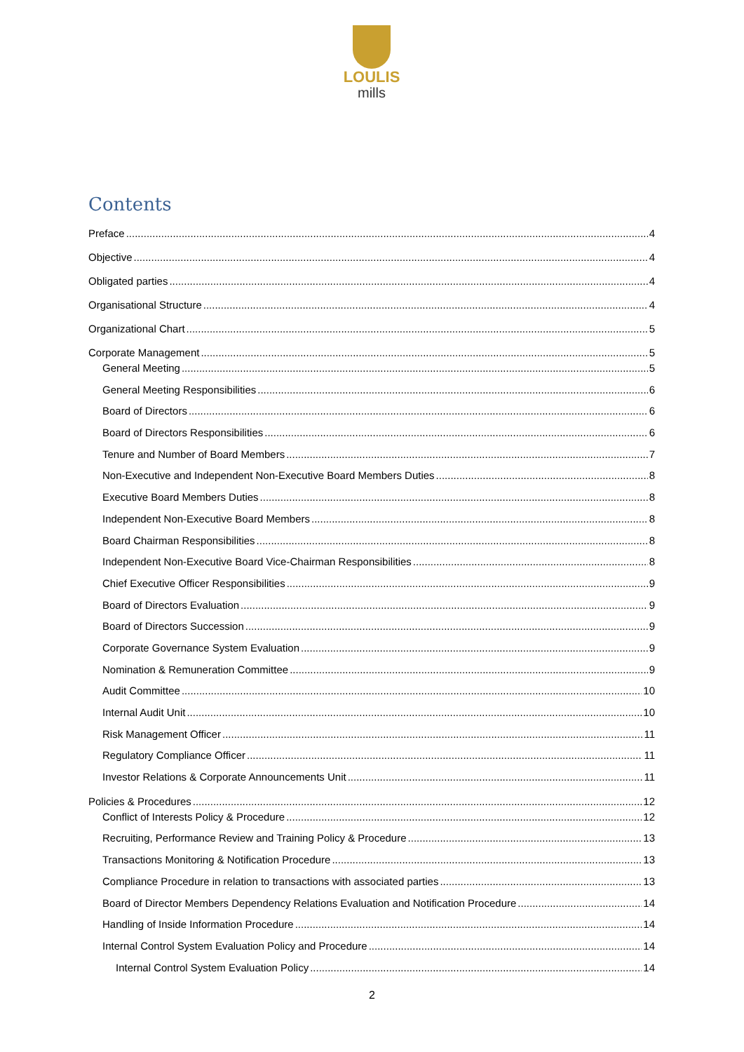LOULIS
mills
Contents
Preface 4
Objective 4
Obligated parties 4
Organisational Structure 4
Organizational Chart 5
Corporate Management 5
General Meeting 5
General Meeting Responsibilities 6
Board of Directors 6
Board of Directors Responsibilities 6
Tenure and Number of Board Members 7
Non-Executive and Independent Non-Executive Board Members Duties 8
Executive Board Members Duties 8
Independent Non-Executive Board Members 8
Board Chairman Responsibilities 8
Independent Non-Executive Board Vice-Chairman Responsibilities 8
Chief Executive Officer Responsibilities 9
Board of Directors Evaluation 9
Board of Directors Succession 9
Corporate Governance System Evaluation 9
Nomination & Remuneration Committee 9
Audit Committee 10
Internal Audit Unit 10
Risk Management Officer 11
Regulatory Compliance Officer 11
Investor Relations & Corporate Announcements Unit 11
Policies & Procedures 12
Conflict of Interests Policy & Procedure 12
Recruiting, Performance Review and Training Policy & Procedure 13
Transactions Monitoring & Notification Procedure 13
Compliance Procedure in relation to transactions with associated parties 13
Board of Director Members Dependency Relations Evaluation and Notification Procedure 14
Handling of Inside Information Procedure 14
Internal Control System Evaluation Policy and Procedure 14
Internal Control System Evaluation Policy 14
2